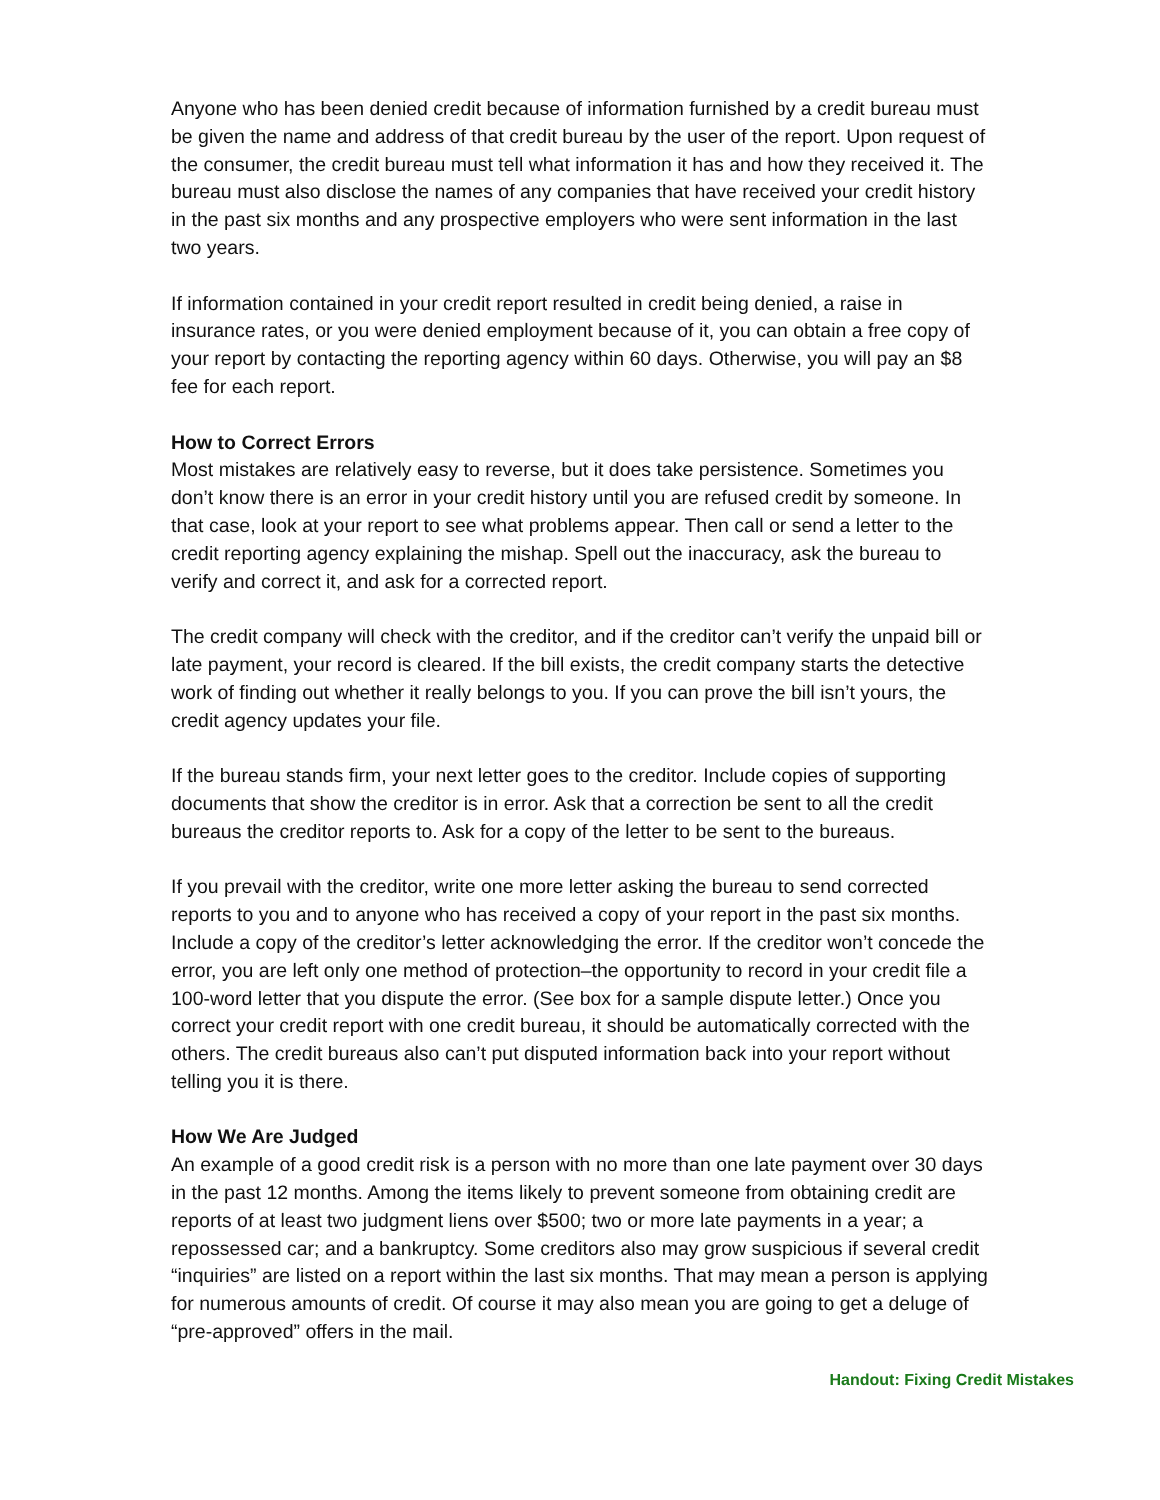Anyone who has been denied credit because of information furnished by a credit bureau must be given the name and address of that credit bureau by the user of the report. Upon request of the consumer, the credit bureau must tell what information it has and how they received it. The bureau must also disclose the names of any companies that have received your credit history in the past six months and any prospective employers who were sent information in the last two years.
If information contained in your credit report resulted in credit being denied, a raise in insurance rates, or you were denied employment because of it, you can obtain a free copy of your report by contacting the reporting agency within 60 days. Otherwise, you will pay an $8 fee for each report.
How to Correct Errors
Most mistakes are relatively easy to reverse, but it does take persistence. Sometimes you don’t know there is an error in your credit history until you are refused credit by someone. In that case, look at your report to see what problems appear. Then call or send a letter to the credit reporting agency explaining the mishap. Spell out the inaccuracy, ask the bureau to verify and correct it, and ask for a corrected report.
The credit company will check with the creditor, and if the creditor can’t verify the unpaid bill or late payment, your record is cleared. If the bill exists, the credit company starts the detective work of finding out whether it really belongs to you. If you can prove the bill isn’t yours, the credit agency updates your file.
If the bureau stands firm, your next letter goes to the creditor. Include copies of supporting documents that show the creditor is in error. Ask that a correction be sent to all the credit bureaus the creditor reports to. Ask for a copy of the letter to be sent to the bureaus.
If you prevail with the creditor, write one more letter asking the bureau to send corrected reports to you and to anyone who has received a copy of your report in the past six months. Include a copy of the creditor’s letter acknowledging the error. If the creditor won’t concede the error, you are left only one method of protection–the opportunity to record in your credit file a 100-word letter that you dispute the error. (See box for a sample dispute letter.) Once you correct your credit report with one credit bureau, it should be automatically corrected with the others. The credit bureaus also can’t put disputed information back into your report without telling you it is there.
How We Are Judged
An example of a good credit risk is a person with no more than one late payment over 30 days in the past 12 months. Among the items likely to prevent someone from obtaining credit are reports of at least two judgment liens over $500; two or more late payments in a year; a repossessed car; and a bankruptcy. Some creditors also may grow suspicious if several credit “inquiries” are listed on a report within the last six months. That may mean a person is applying for numerous amounts of credit. Of course it may also mean you are going to get a deluge of “pre-approved” offers in the mail.
Handout: Fixing Credit Mistakes